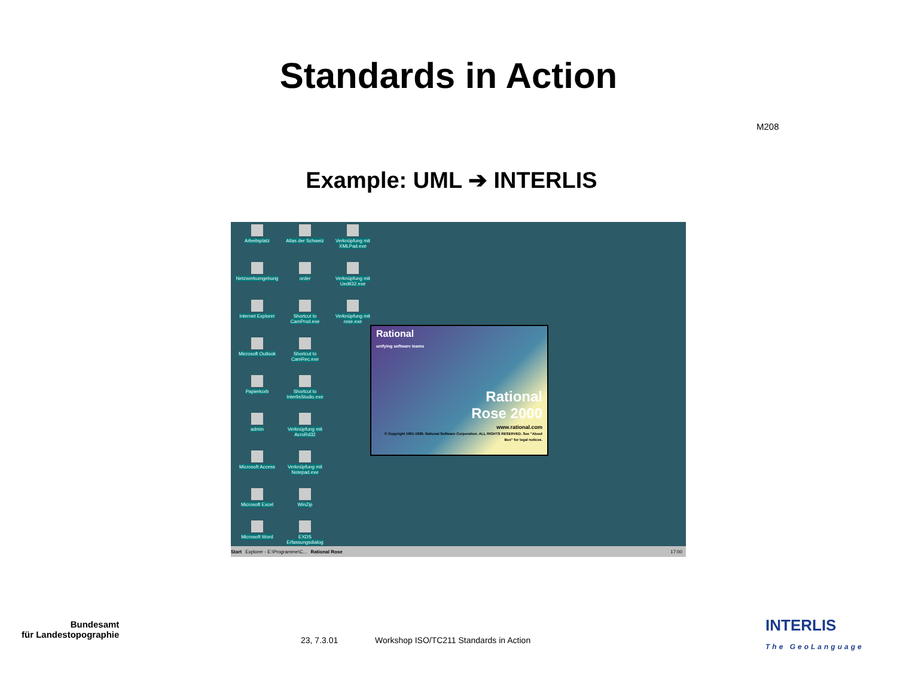Standards in Action
M208
Example: UML ➔ INTERLIS
Arbeitsplatz
Atlas der Schweiz
Verknüpfung mit XMLPad.exe
Netzwerkumgebung
order
Verknüpfung mit Uedit32.exe
Internet Explorer
Shortcut to CamProd.exe
Verknüpfung mit rose.exe
Microsoft Outlook
Shortcut to CamRec.exe
Papierkorb
Shortcut to InterlisStudio.exe
admin
Verknüpfung mit AcroRd32
Microsoft Access
Verknüpfung mit Notepad.exe
Microsoft Excel
WinZip
Microsoft Word
EXDS Erfassungsdialog
Rational
unifying software teams
Rational
Rose 2000
www.rational.com
© Copyright 1991-1999. Rational Software Corporation. ALL RIGHTS RESERVED. See "About Box" for legal notices.
Start Explorer - E:\Programme\C... Rational Rose 17:00
Bundesamt
für Landestopographie
23, 7.3.01
Workshop ISO/TC211 Standards in Action
INTERLIS
The GeoLanguage